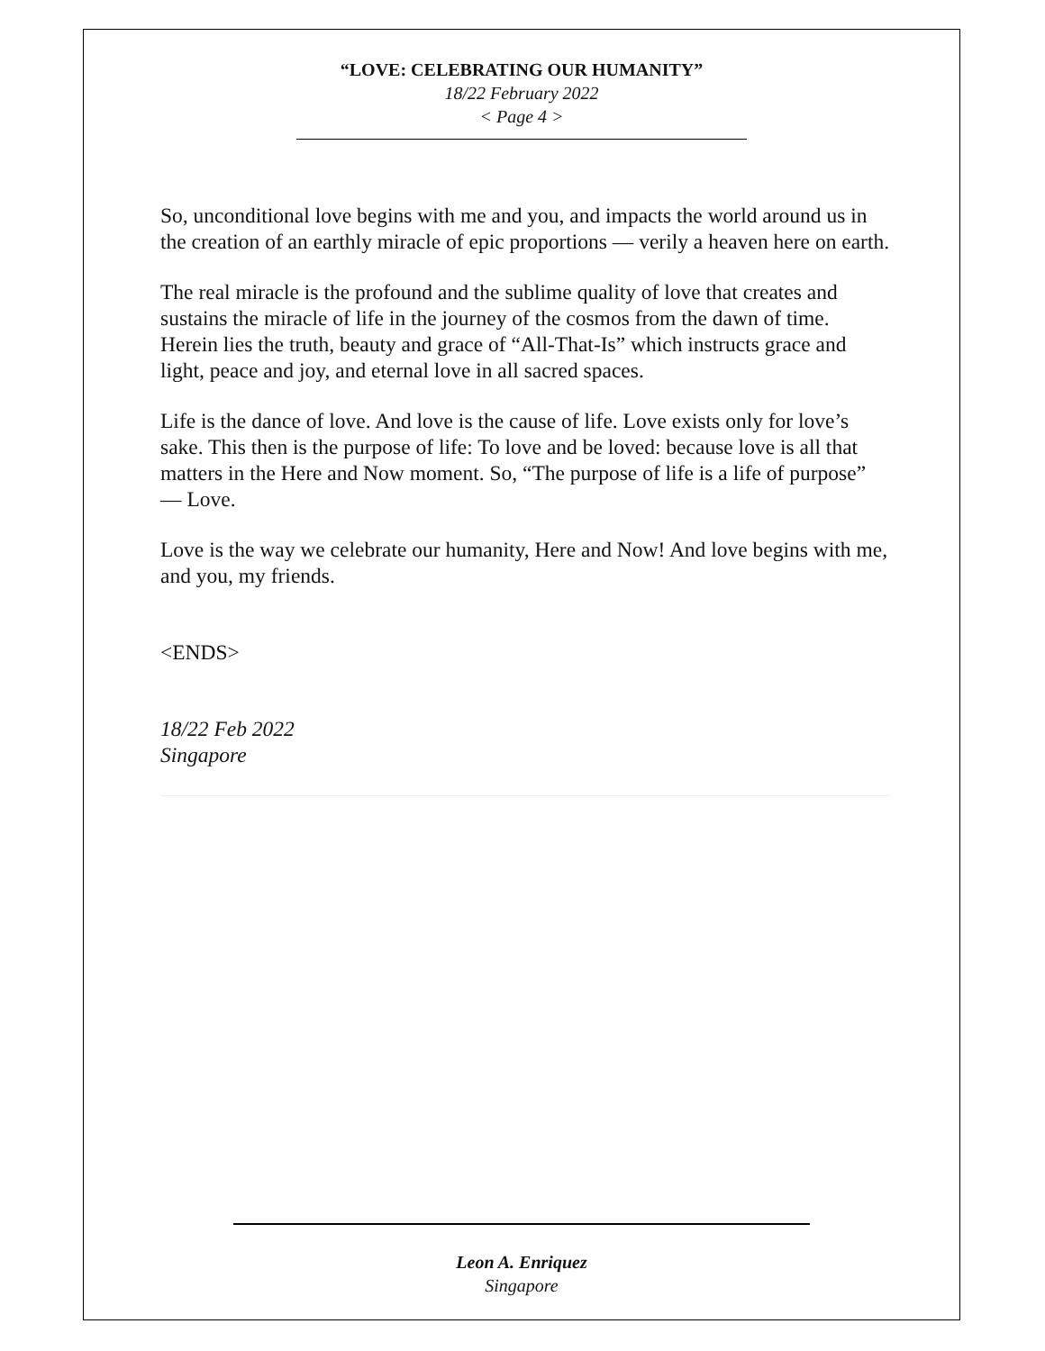“LOVE: CELEBRATING OUR HUMANITY”
18/22 February 2022
< Page 4 >
So, unconditional love begins with me and you, and impacts the world around us in the creation of an earthly miracle of epic proportions — verily a heaven here on earth.
The real miracle is the profound and the sublime quality of love that creates and sustains the miracle of life in the journey of the cosmos from the dawn of time. Herein lies the truth, beauty and grace of “All-That-Is” which instructs grace and light, peace and joy, and eternal love in all sacred spaces.
Life is the dance of love. And love is the cause of life. Love exists only for love’s sake. This then is the purpose of life: To love and be loved: because love is all that matters in the Here and Now moment. So, “The purpose of life is a life of purpose” — Love.
Love is the way we celebrate our humanity, Here and Now! And love begins with me, and you, my friends.
<ENDS>
18/22 Feb 2022
Singapore
Leon A. Enriquez
Singapore